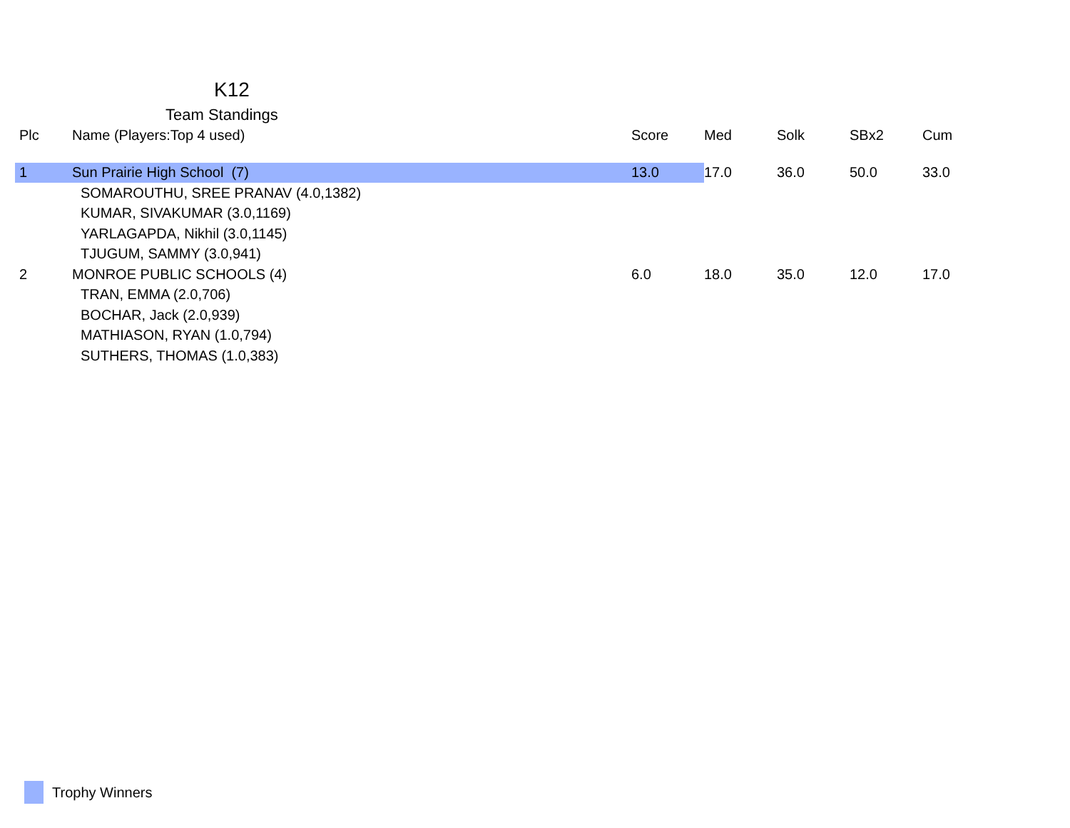K12
Team Standings
| Plc | Name (Players:Top 4 used) | Score | Med | Solk | SBx2 | Cum |
| --- | --- | --- | --- | --- | --- | --- |
| 1 | Sun Prairie High School (7) | 13.0 | 17.0 | 36.0 | 50.0 | 33.0 |
| | SOMAROUTHU, SREE PRANAV (4.0,1382) | | | | | |
| | KUMAR, SIVAKUMAR (3.0,1169) | | | | | |
| | YARLAGAPDA, Nikhil (3.0,1145) | | | | | |
| | TJUGUM, SAMMY (3.0,941) | | | | | |
| 2 | MONROE PUBLIC SCHOOLS (4) | 6.0 | 18.0 | 35.0 | 12.0 | 17.0 |
| | TRAN, EMMA (2.0,706) | | | | | |
| | BOCHAR, Jack (2.0,939) | | | | | |
| | MATHIASON, RYAN (1.0,794) | | | | | |
| | SUTHERS, THOMAS (1.0,383) | | | | | |
Trophy Winners